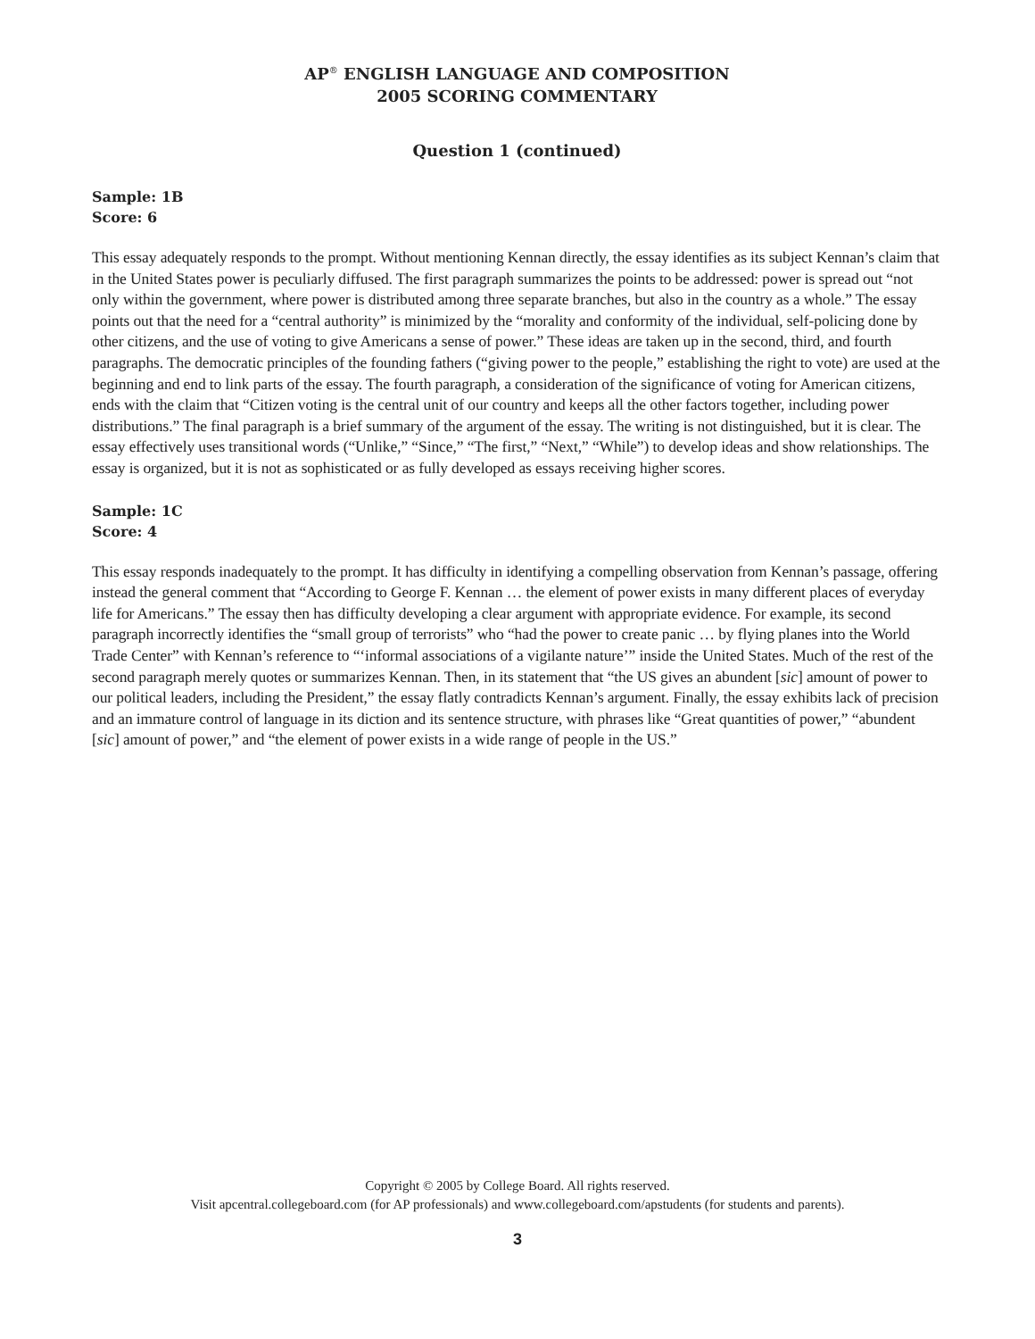AP<sup>®</sup> ENGLISH LANGUAGE AND COMPOSITION
2005 SCORING COMMENTARY
Question 1 (continued)
Sample: 1B
Score: 6
This essay adequately responds to the prompt. Without mentioning Kennan directly, the essay identifies as its subject Kennan’s claim that in the United States power is peculiarly diffused. The first paragraph summarizes the points to be addressed: power is spread out “not only within the government, where power is distributed among three separate branches, but also in the country as a whole.” The essay points out that the need for a “central authority” is minimized by the “morality and conformity of the individual, self-policing done by other citizens, and the use of voting to give Americans a sense of power.” These ideas are taken up in the second, third, and fourth paragraphs. The democratic principles of the founding fathers (“giving power to the people,” establishing the right to vote) are used at the beginning and end to link parts of the essay. The fourth paragraph, a consideration of the significance of voting for American citizens, ends with the claim that “Citizen voting is the central unit of our country and keeps all the other factors together, including power distributions.” The final paragraph is a brief summary of the argument of the essay. The writing is not distinguished, but it is clear. The essay effectively uses transitional words (“Unlike,” “Since,” “The first,” “Next,” “While”) to develop ideas and show relationships. The essay is organized, but it is not as sophisticated or as fully developed as essays receiving higher scores.
Sample: 1C
Score: 4
This essay responds inadequately to the prompt. It has difficulty in identifying a compelling observation from Kennan’s passage, offering instead the general comment that “According to George F. Kennan … the element of power exists in many different places of everyday life for Americans.” The essay then has difficulty developing a clear argument with appropriate evidence. For example, its second paragraph incorrectly identifies the “small group of terrorists” who “had the power to create panic … by flying planes into the World Trade Center” with Kennan’s reference to “‘informal associations of a vigilante nature’” inside the United States. Much of the rest of the second paragraph merely quotes or summarizes Kennan. Then, in its statement that “the US gives an abundent [sic] amount of power to our political leaders, including the President,” the essay flatly contradicts Kennan’s argument. Finally, the essay exhibits lack of precision and an immature control of language in its diction and its sentence structure, with phrases like “Great quantities of power,” “abundent [sic] amount of power,” and “the element of power exists in a wide range of people in the US.”
Copyright © 2005 by College Board. All rights reserved.
Visit apcentral.collegeboard.com (for AP professionals) and www.collegeboard.com/apstudents (for students and parents).
3